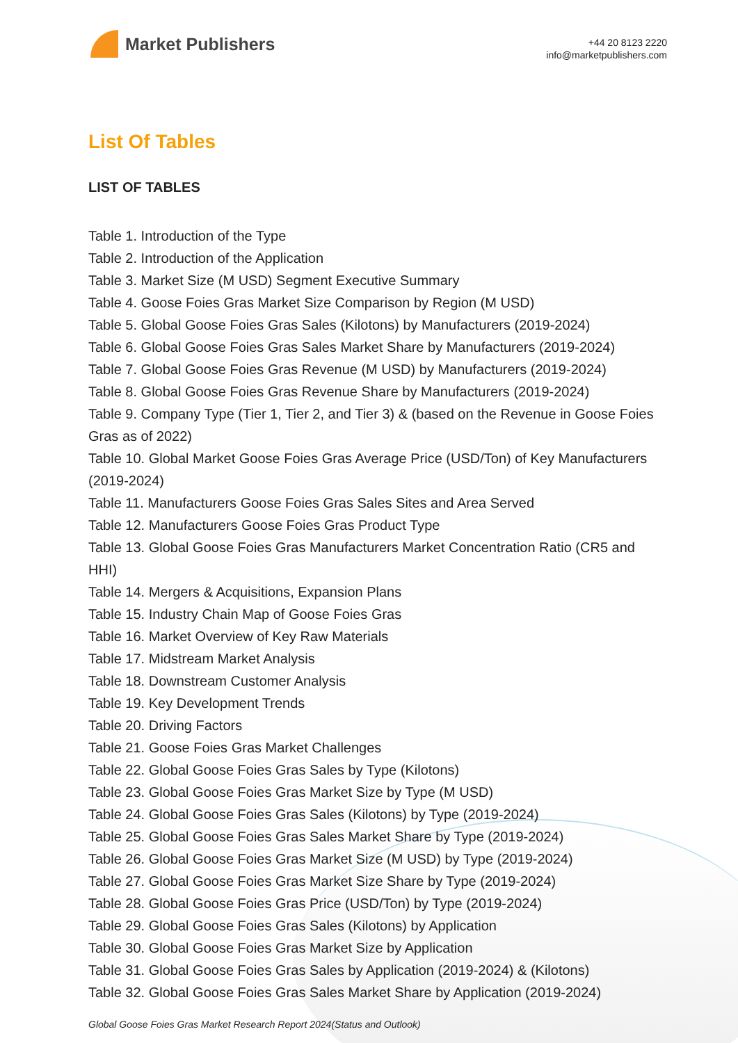Market Publishers
+44 20 8123 2220
info@marketpublishers.com
List Of Tables
LIST OF TABLES
Table 1. Introduction of the Type
Table 2. Introduction of the Application
Table 3. Market Size (M USD) Segment Executive Summary
Table 4. Goose Foies Gras Market Size Comparison by Region (M USD)
Table 5. Global Goose Foies Gras Sales (Kilotons) by Manufacturers (2019-2024)
Table 6. Global Goose Foies Gras Sales Market Share by Manufacturers (2019-2024)
Table 7. Global Goose Foies Gras Revenue (M USD) by Manufacturers (2019-2024)
Table 8. Global Goose Foies Gras Revenue Share by Manufacturers (2019-2024)
Table 9. Company Type (Tier 1, Tier 2, and Tier 3) & (based on the Revenue in Goose Foies Gras as of 2022)
Table 10. Global Market Goose Foies Gras Average Price (USD/Ton) of Key Manufacturers (2019-2024)
Table 11. Manufacturers Goose Foies Gras Sales Sites and Area Served
Table 12. Manufacturers Goose Foies Gras Product Type
Table 13. Global Goose Foies Gras Manufacturers Market Concentration Ratio (CR5 and HHI)
Table 14. Mergers & Acquisitions, Expansion Plans
Table 15. Industry Chain Map of Goose Foies Gras
Table 16. Market Overview of Key Raw Materials
Table 17. Midstream Market Analysis
Table 18. Downstream Customer Analysis
Table 19. Key Development Trends
Table 20. Driving Factors
Table 21. Goose Foies Gras Market Challenges
Table 22. Global Goose Foies Gras Sales by Type (Kilotons)
Table 23. Global Goose Foies Gras Market Size by Type (M USD)
Table 24. Global Goose Foies Gras Sales (Kilotons) by Type (2019-2024)
Table 25. Global Goose Foies Gras Sales Market Share by Type (2019-2024)
Table 26. Global Goose Foies Gras Market Size (M USD) by Type (2019-2024)
Table 27. Global Goose Foies Gras Market Size Share by Type (2019-2024)
Table 28. Global Goose Foies Gras Price (USD/Ton) by Type (2019-2024)
Table 29. Global Goose Foies Gras Sales (Kilotons) by Application
Table 30. Global Goose Foies Gras Market Size by Application
Table 31. Global Goose Foies Gras Sales by Application (2019-2024) & (Kilotons)
Table 32. Global Goose Foies Gras Sales Market Share by Application (2019-2024)
Global Goose Foies Gras Market Research Report 2024(Status and Outlook)